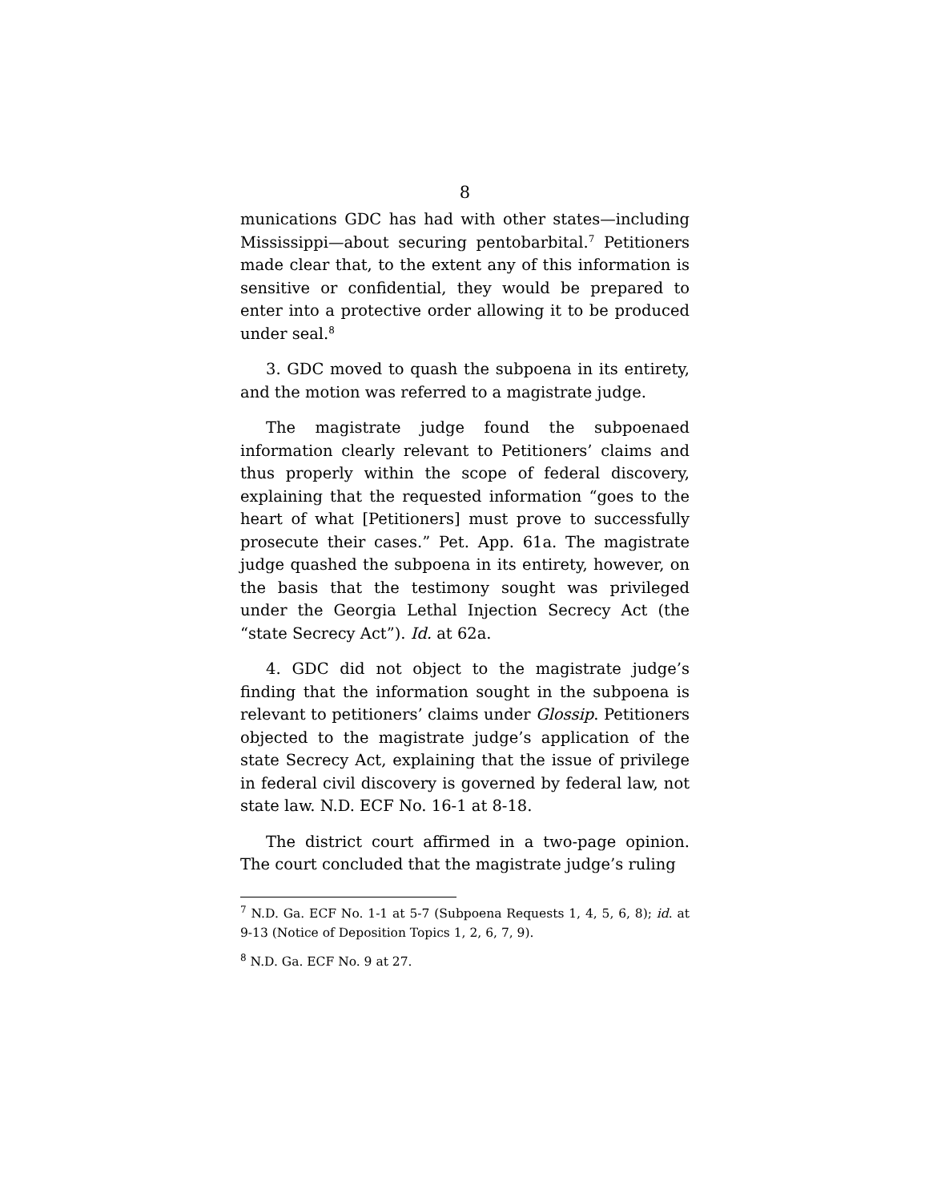8
munications GDC has had with other states—including Mississippi—about securing pentobarbital.<sup>7</sup> Petitioners made clear that, to the extent any of this information is sensitive or confidential, they would be prepared to enter into a protective order allowing it to be produced under seal.<sup>8</sup>
3. GDC moved to quash the subpoena in its entirety, and the motion was referred to a magistrate judge.
The magistrate judge found the subpoenaed information clearly relevant to Petitioners’ claims and thus properly within the scope of federal discovery, explaining that the requested information “goes to the heart of what [Petitioners] must prove to successfully prosecute their cases.” Pet. App. 61a. The magistrate judge quashed the subpoena in its entirety, however, on the basis that the testimony sought was privileged under the Georgia Lethal Injection Secrecy Act (the “state Secrecy Act”). Id. at 62a.
4. GDC did not object to the magistrate judge’s finding that the information sought in the subpoena is relevant to petitioners’ claims under Glossip. Petitioners objected to the magistrate judge’s application of the state Secrecy Act, explaining that the issue of privilege in federal civil discovery is governed by federal law, not state law. N.D. ECF No. 16-1 at 8-18.
The district court affirmed in a two-page opinion. The court concluded that the magistrate judge’s ruling
<sup>7</sup> N.D. Ga. ECF No. 1-1 at 5-7 (Subpoena Requests 1, 4, 5, 6, 8); id. at 9-13 (Notice of Deposition Topics 1, 2, 6, 7, 9).
<sup>8</sup> N.D. Ga. ECF No. 9 at 27.